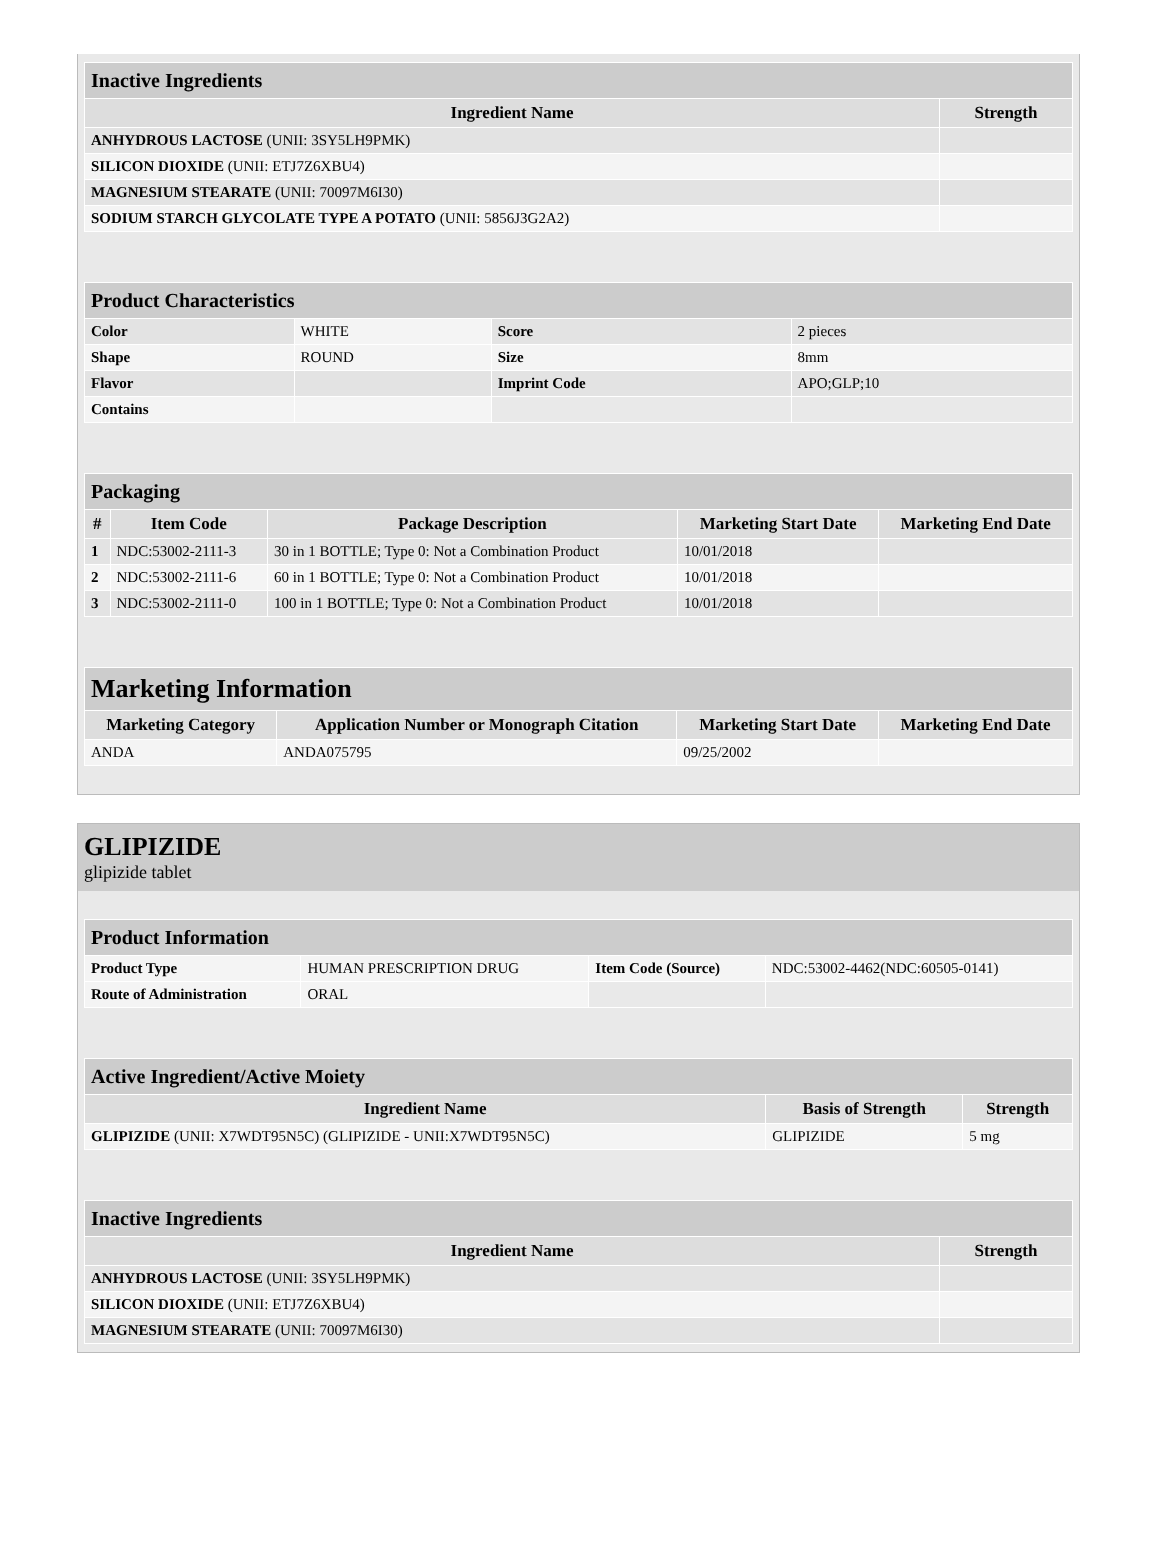| Inactive Ingredients | |
| Ingredient Name | Strength |
| ANHYDROUS LACTOSE (UNII: 3SY5LH9PMK) | |
| SILICON DIOXIDE (UNII: ETJ7Z6XBU4) | |
| MAGNESIUM STEARATE (UNII: 70097M6I30) | |
| SODIUM STARCH GLYCOLATE TYPE A POTATO (UNII: 5856J3G2A2) | |
| Product Characteristics | | | |
| Color | WHITE | Score | 2 pieces |
| Shape | ROUND | Size | 8mm |
| Flavor | | Imprint Code | APO;GLP;10 |
| Contains | | | |
| Packaging | | | | |
| # | Item Code | Package Description | Marketing Start Date | Marketing End Date |
| 1 | NDC:53002-2111-3 | 30 in 1 BOTTLE; Type 0: Not a Combination Product | 10/01/2018 | |
| 2 | NDC:53002-2111-6 | 60 in 1 BOTTLE; Type 0: Not a Combination Product | 10/01/2018 | |
| 3 | NDC:53002-2111-0 | 100 in 1 BOTTLE; Type 0: Not a Combination Product | 10/01/2018 | |
| Marketing Information | | | |
| Marketing Category | Application Number or Monograph Citation | Marketing Start Date | Marketing End Date |
| ANDA | ANDA075795 | 09/25/2002 | |
GLIPIZIDE
glipizide tablet
| Product Information | | | |
| Product Type | HUMAN PRESCRIPTION DRUG | Item Code (Source) | NDC:53002-4462(NDC:60505-0141) |
| Route of Administration | ORAL | | |
| Active Ingredient/Active Moiety | | |
| Ingredient Name | Basis of Strength | Strength |
| GLIPIZIDE (UNII: X7WDT95N5C) (GLIPIZIDE - UNII:X7WDT95N5C) | GLIPIZIDE | 5 mg |
| Inactive Ingredients | |
| Ingredient Name | Strength |
| ANHYDROUS LACTOSE (UNII: 3SY5LH9PMK) | |
| SILICON DIOXIDE (UNII: ETJ7Z6XBU4) | |
| MAGNESIUM STEARATE (UNII: 70097M6I30) | |